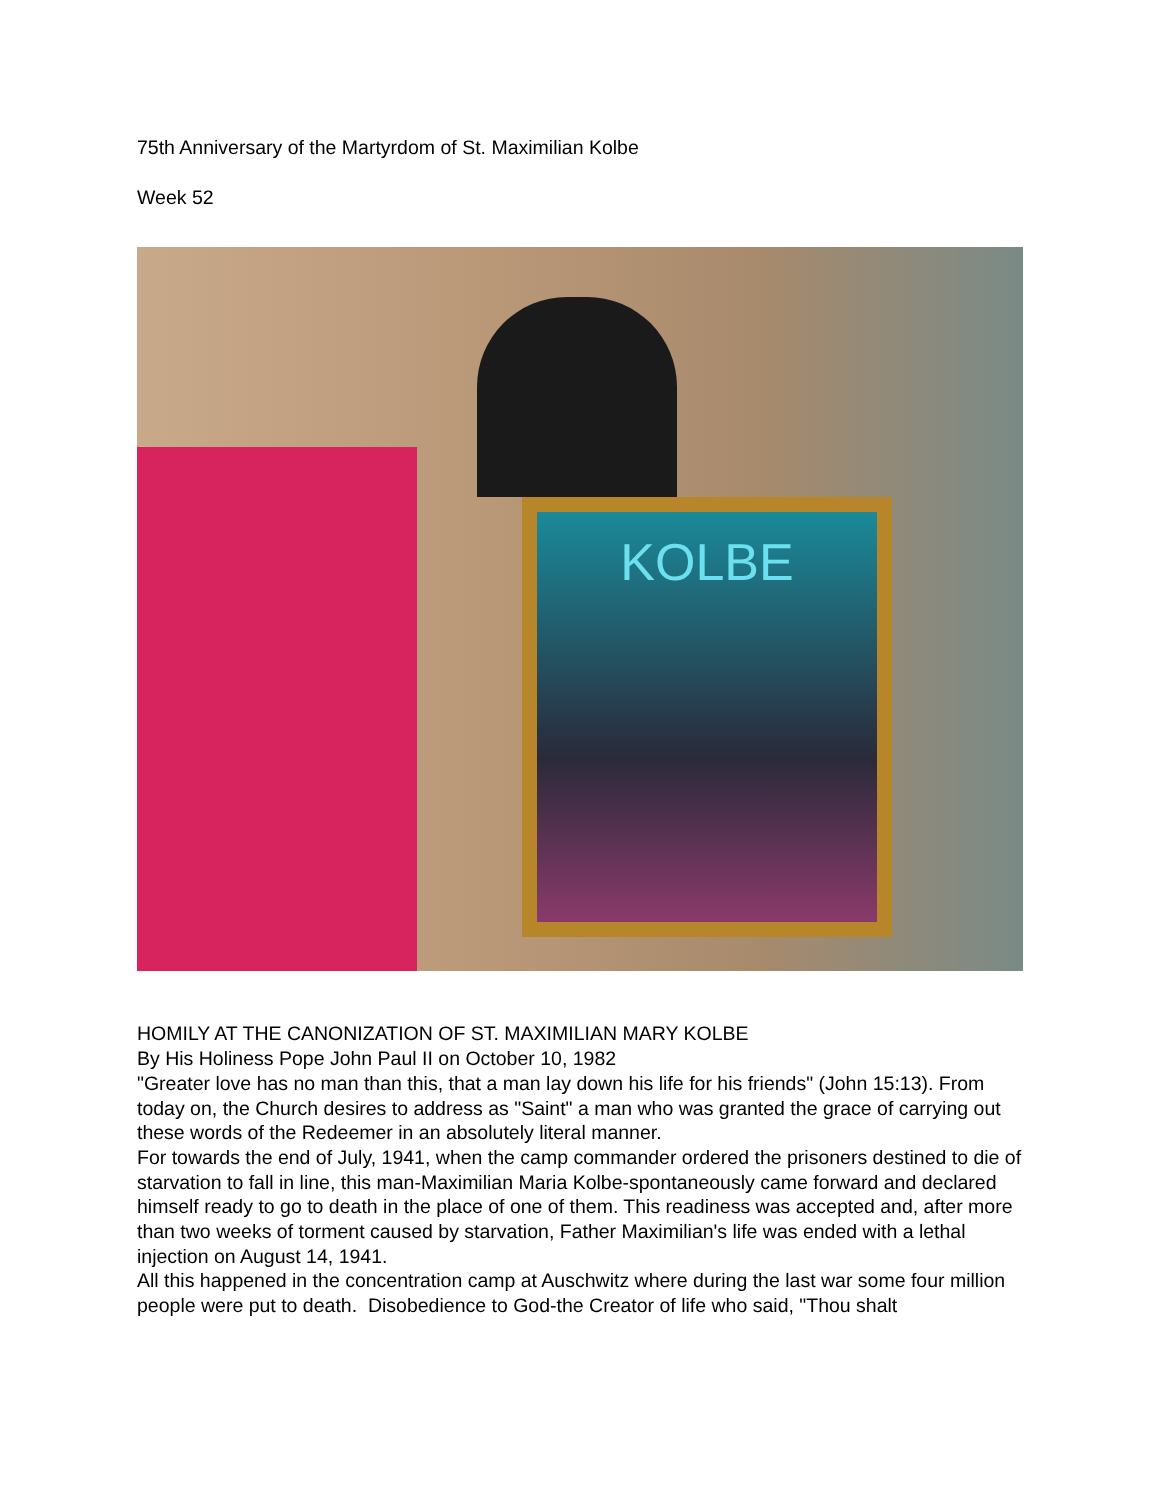75th Anniversary of the Martyrdom of St. Maximilian Kolbe
Week 52
KOLBE
HOMILY AT THE CANONIZATION OF ST. MAXIMILIAN MARY KOLBE
By His Holiness Pope John Paul II on October 10, 1982
"Greater love has no man than this, that a man lay down his life for his friends" (John 15:13). From today on, the Church desires to address as "Saint" a man who was granted the grace of carrying out these words of the Redeemer in an absolutely literal manner.
For towards the end of July, 1941, when the camp commander ordered the prisoners destined to die of starvation to fall in line, this man-Maximilian Maria Kolbe-spontaneously came forward and declared himself ready to go to death in the place of one of them. This readiness was accepted and, after more than two weeks of torment caused by starvation, Father Maximilian's life was ended with a lethal injection on August 14, 1941.
All this happened in the concentration camp at Auschwitz where during the last war some four million people were put to death. Disobedience to God-the Creator of life who said, "Thou shalt